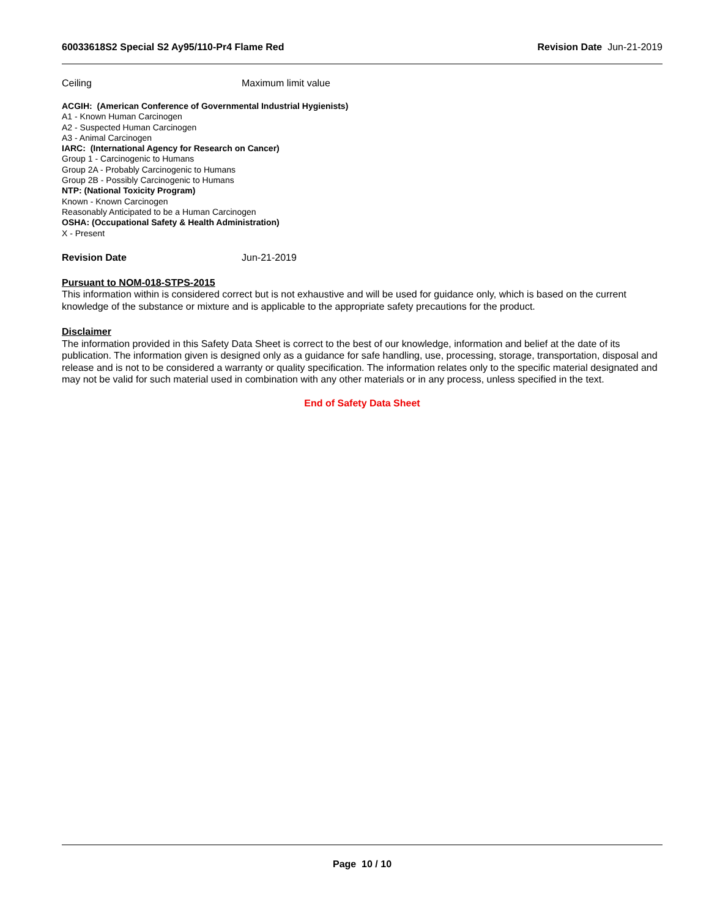60033618S2 Special S2 Ay95/110-Pr4 Flame Red Revision Date Jun-21-2019
Ceiling Maximum limit value
ACGIH: (American Conference of Governmental Industrial Hygienists)
A1 - Known Human Carcinogen
A2 - Suspected Human Carcinogen
A3 - Animal Carcinogen
IARC: (International Agency for Research on Cancer)
Group 1 - Carcinogenic to Humans
Group 2A - Probably Carcinogenic to Humans
Group 2B - Possibly Carcinogenic to Humans
NTP: (National Toxicity Program)
Known - Known Carcinogen
Reasonably Anticipated to be a Human Carcinogen
OSHA: (Occupational Safety & Health Administration)
X - Present
Revision Date Jun-21-2019
Pursuant to NOM-018-STPS-2015
This information within is considered correct but is not exhaustive and will be used for guidance only, which is based on the current knowledge of the substance or mixture and is applicable to the appropriate safety precautions for the product.
Disclaimer
The information provided in this Safety Data Sheet is correct to the best of our knowledge, information and belief at the date of its publication. The information given is designed only as a guidance for safe handling, use, processing, storage, transportation, disposal and release and is not to be considered a warranty or quality specification. The information relates only to the specific material designated and may not be valid for such material used in combination with any other materials or in any process, unless specified in the text.
End of Safety Data Sheet
Page 10 / 10